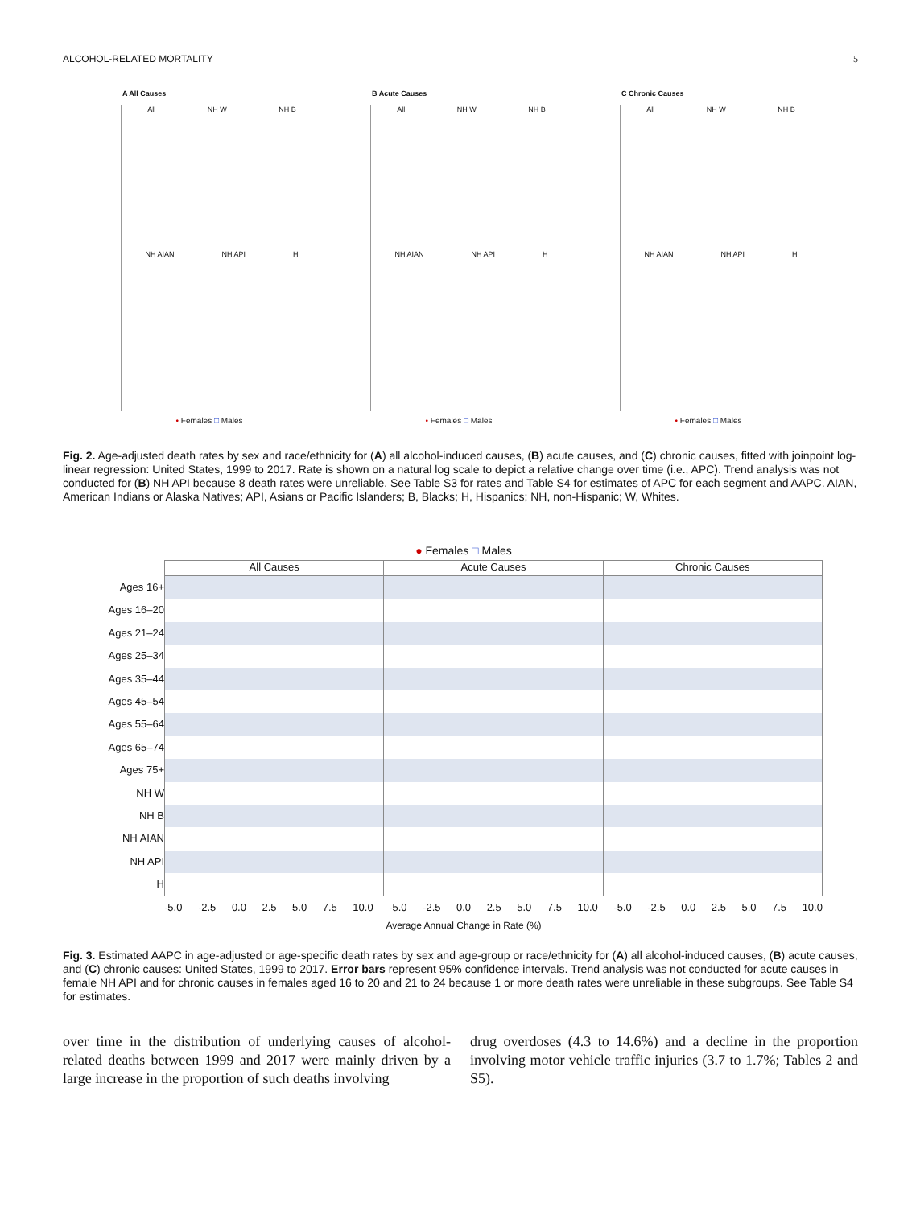ALCOHOL-RELATED MORTALITY 5
A All Causes
All NH W NH B
NH AIAN NH API H
• Females □ Males
B Acute Causes
All NH W NH B
NH AIAN NH API H
• Females □ Males
C Chronic Causes
All NH W NH B
NH AIAN NH API H
• Females □ Males
Fig. 2. Age-adjusted death rates by sex and race/ethnicity for (A) all alcohol-induced causes, (B) acute causes, and (C) chronic causes, fitted with joinpoint log-linear regression: United States, 1999 to 2017. Rate is shown on a natural log scale to depict a relative change over time (i.e., APC). Trend analysis was not conducted for (B) NH API because 8 death rates were unreliable. See Table S3 for rates and Table S4 for estimates of APC for each segment and AAPC. AIAN, American Indians or Alaska Natives; API, Asians or Pacific Islanders; B, Blacks; H, Hispanics; NH, non-Hispanic; W, Whites.
● Females □ Males
Ages 16+
Ages 16–20
Ages 21–24
Ages 25–34
Ages 35–44
Ages 45–54
Ages 55–64
Ages 65–74
Ages 75+
NH W
NH B
NH AIAN
NH API
H
All Causes Acute Causes Chronic Causes
-5.0 -2.5 0.0 2.5 5.0 7.5 10.0 -5.0 -2.5 0.0 2.5 5.0 7.5 10.0 -5.0 -2.5 0.0 2.5 5.0 7.5 10.0
Average Annual Change in Rate (%)
Fig. 3. Estimated AAPC in age-adjusted or age-specific death rates by sex and age-group or race/ethnicity for (A) all alcohol-induced causes, (B) acute causes, and (C) chronic causes: United States, 1999 to 2017. Error bars represent 95% confidence intervals. Trend analysis was not conducted for acute causes in female NH API and for chronic causes in females aged 16 to 20 and 21 to 24 because 1 or more death rates were unreliable in these subgroups. See Table S4 for estimates.
over time in the distribution of underlying causes of alcohol-related deaths between 1999 and 2017 were mainly driven by a large increase in the proportion of such deaths involving
drug overdoses (4.3 to 14.6%) and a decline in the proportion involving motor vehicle traffic injuries (3.7 to 1.7%; Tables 2 and S5).